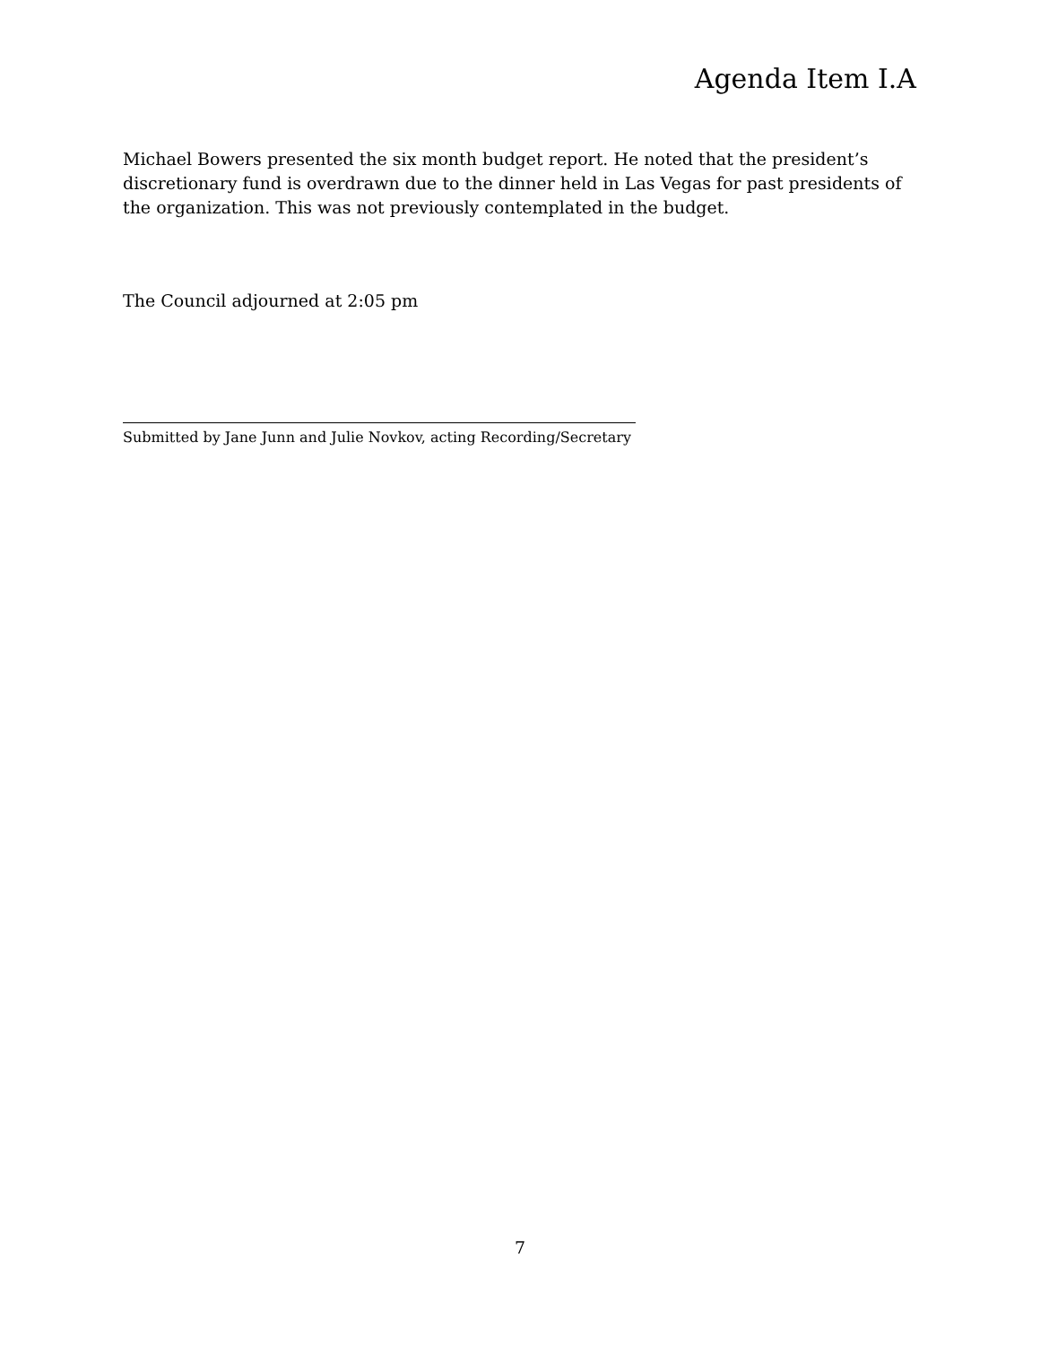Agenda Item I.A
Michael Bowers presented the six month budget report. He noted that the president’s discretionary fund is overdrawn due to the dinner held in Las Vegas for past presidents of the organization. This was not previously contemplated in the budget.
The Council adjourned at 2:05 pm
Submitted by Jane Junn and Julie Novkov, acting Recording/Secretary
7